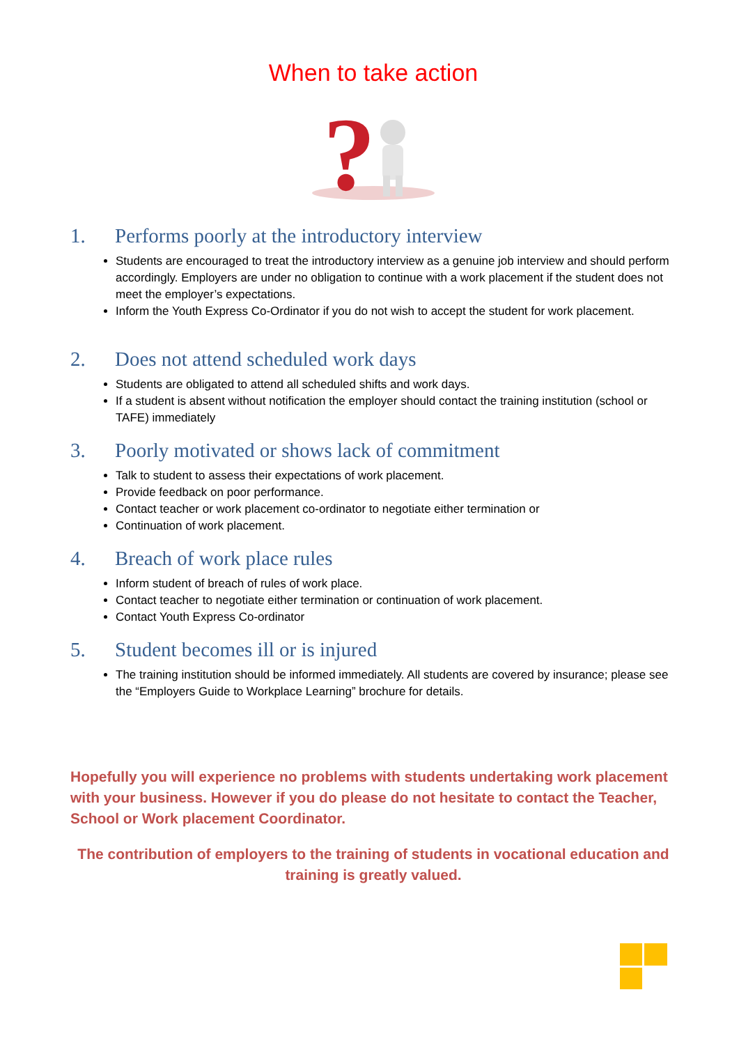When to take action
?
1. Performs poorly at the introductory interview
Students are encouraged to treat the introductory interview as a genuine job interview and should perform accordingly. Employers are under no obligation to continue with a work placement if the student does not meet the employer’s expectations.
Inform the Youth Express Co-Ordinator if you do not wish to accept the student for work placement.
2. Does not attend scheduled work days
Students are obligated to attend all scheduled shifts and work days.
If a student is absent without notification the employer should contact the training institution (school or TAFE) immediately
3. Poorly motivated or shows lack of commitment
Talk to student to assess their expectations of work placement.
Provide feedback on poor performance.
Contact teacher or work placement co-ordinator to negotiate either termination or
Continuation of work placement.
4. Breach of work place rules
Inform student of breach of rules of work place.
Contact teacher to negotiate either termination or continuation of work placement.
Contact Youth Express Co-ordinator
5. Student becomes ill or is injured
The training institution should be informed immediately. All students are covered by insurance; please see the “Employers Guide to Workplace Learning” brochure for details.
Hopefully you will experience no problems with students undertaking work placement with your business. However if you do please do not hesitate to contact the Teacher, School or Work placement Coordinator.
The contribution of employers to the training of students in vocational education and training is greatly valued.